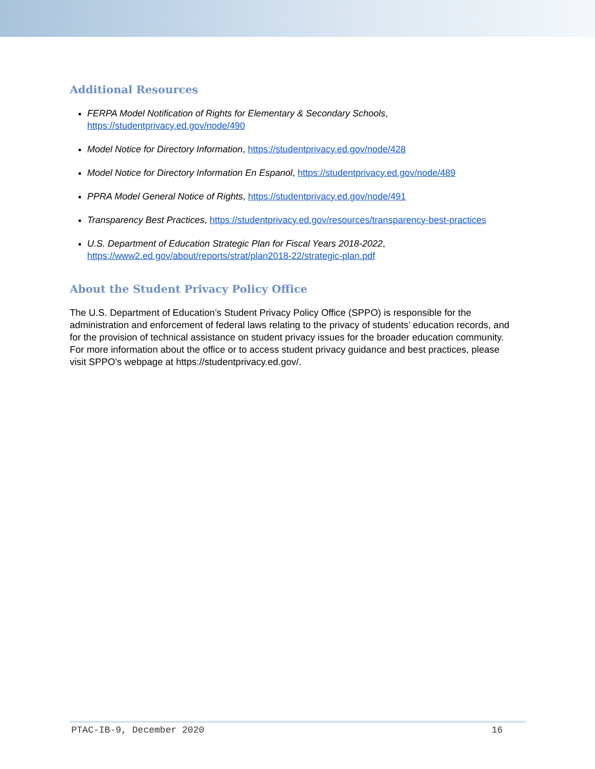Additional Resources
FERPA Model Notification of Rights for Elementary & Secondary Schools, https://studentprivacy.ed.gov/node/490
Model Notice for Directory Information, https://studentprivacy.ed.gov/node/428
Model Notice for Directory Information En Espanol, https://studentprivacy.ed.gov/node/489
PPRA Model General Notice of Rights, https://studentprivacy.ed.gov/node/491
Transparency Best Practices, https://studentprivacy.ed.gov/resources/transparency-best-practices
U.S. Department of Education Strategic Plan for Fiscal Years 2018-2022, https://www2.ed.gov/about/reports/strat/plan2018-22/strategic-plan.pdf
About the Student Privacy Policy Office
The U.S. Department of Education’s Student Privacy Policy Office (SPPO) is responsible for the administration and enforcement of federal laws relating to the privacy of students’ education records, and for the provision of technical assistance on student privacy issues for the broader education community. For more information about the office or to access student privacy guidance and best practices, please visit SPPO's webpage at https://studentprivacy.ed.gov/.
PTAC-IB-9, December 2020 16